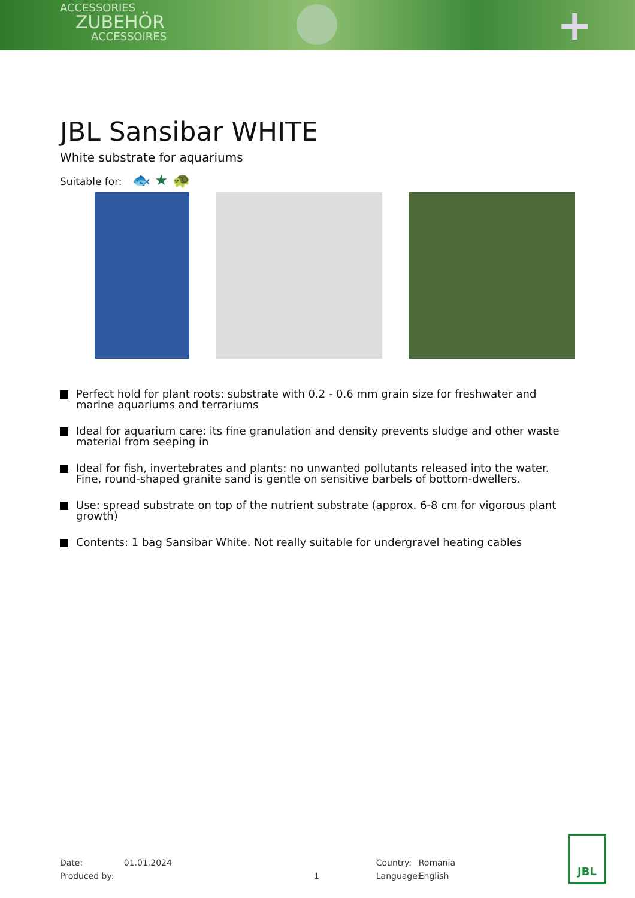ACCESSORIES
ZUBEHÖR
ACCESSOIRES
+
JBL Sansibar WHITE
White substrate for aquariums
Suitable for: 🐟 ★ 🐢
Perfect hold for plant roots: substrate with 0.2 - 0.6 mm grain size for freshwater and marine aquariums and terrariums
Ideal for aquarium care: its fine granulation and density prevents sludge and other waste material from seeping in
Ideal for fish, invertebrates and plants: no unwanted pollutants released into the water. Fine, round-shaped granite sand is gentle on sensitive barbels of bottom-dwellers.
Use: spread substrate on top of the nutrient substrate (approx. 6-8 cm for vigorous plant growth)
Contents: 1 bag Sansibar White. Not really suitable for undergravel heating cables
Date:
Produced by:
01.01.2024
1 Country:
Language:
Romania
English
JBL